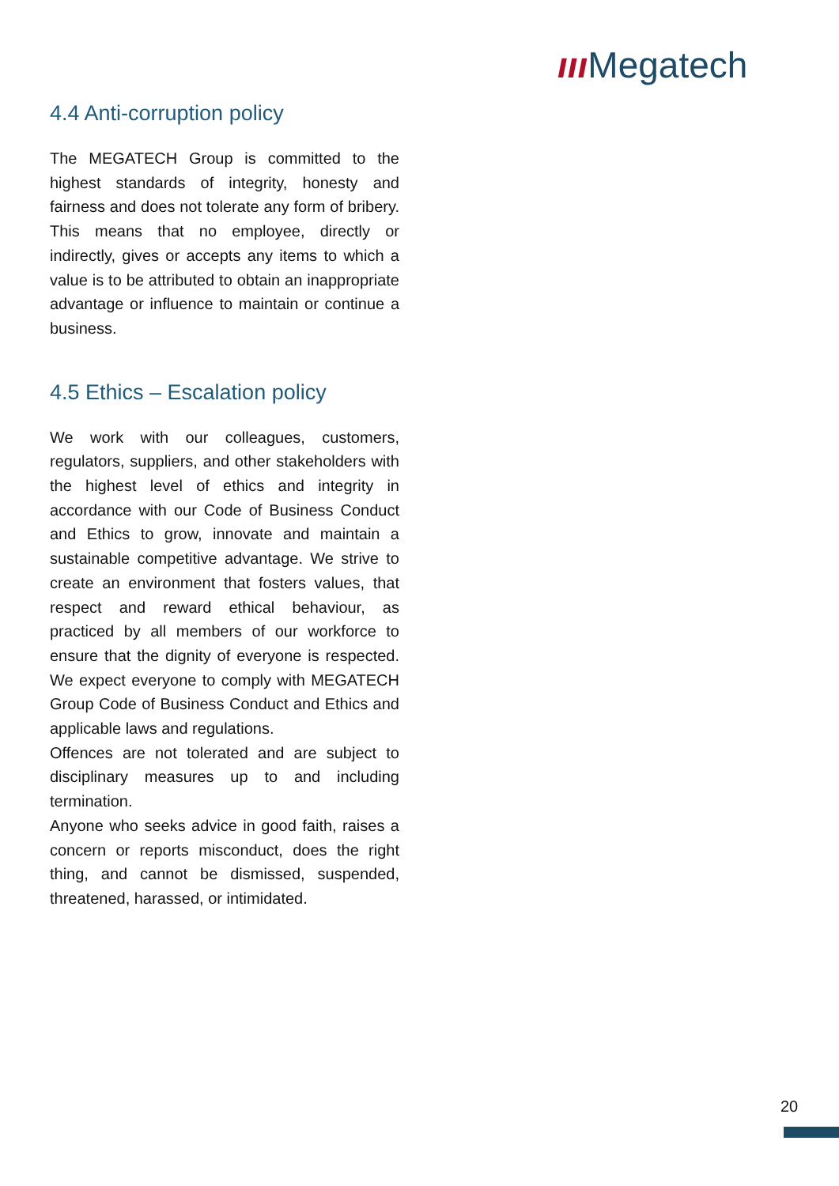ııı Megatech
4.4 Anti-corruption policy
The MEGATECH Group is committed to the highest standards of integrity, honesty and fairness and does not tolerate any form of bribery. This means that no employee, directly or indirectly, gives or accepts any items to which a value is to be attributed to obtain an inappropriate advantage or influence to maintain or continue a business.
4.5 Ethics – Escalation policy
We work with our colleagues, customers, regulators, suppliers, and other stakeholders with the highest level of ethics and integrity in accordance with our Code of Business Conduct and Ethics to grow, innovate and maintain a sustainable competitive advantage. We strive to create an environment that fosters values, that respect and reward ethical behaviour, as practiced by all members of our workforce to ensure that the dignity of everyone is respected. We expect everyone to comply with MEGATECH Group Code of Business Conduct and Ethics and applicable laws and regulations.
Offences are not tolerated and are subject to disciplinary measures up to and including termination.
Anyone who seeks advice in good faith, raises a concern or reports misconduct, does the right thing, and cannot be dismissed, suspended, threatened, harassed, or intimidated.
20